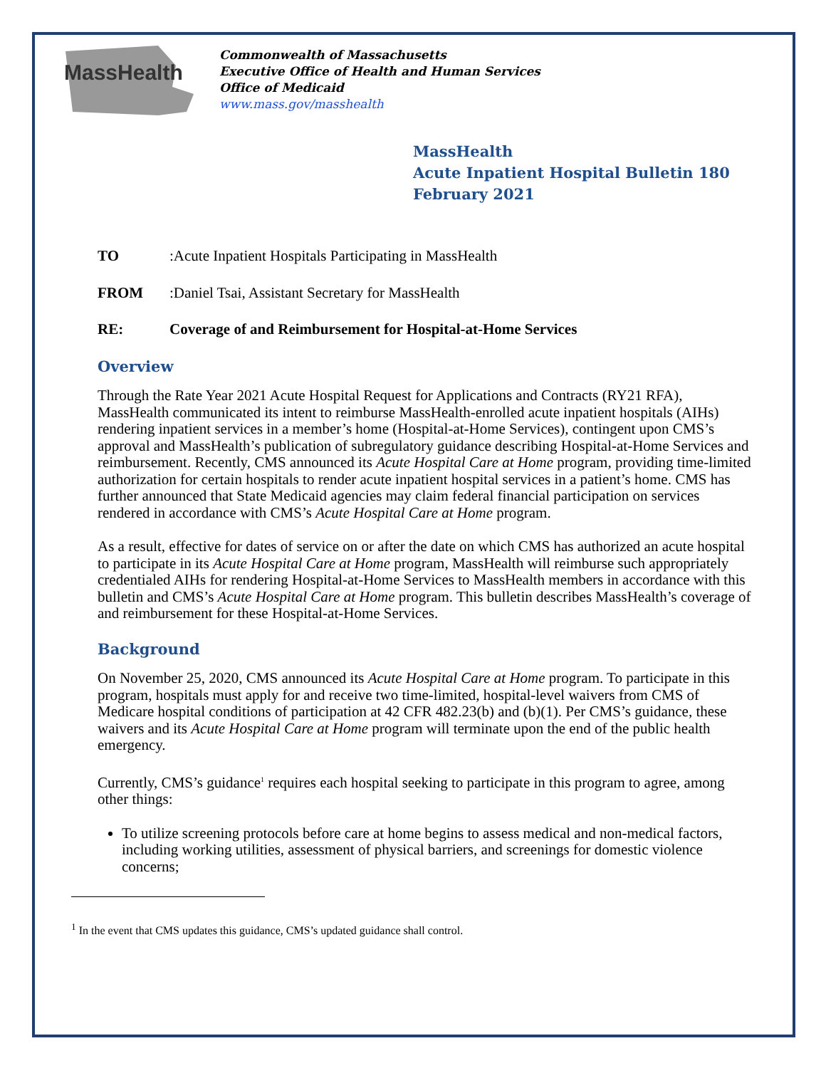MassHealth
Commonwealth of Massachusetts
Executive Office of Health and Human Services
Office of Medicaid
www.mass.gov/masshealth
MassHealth
Acute Inpatient Hospital Bulletin 180
February 2021
TO: Acute Inpatient Hospitals Participating in MassHealth
FROM: Daniel Tsai, Assistant Secretary for MassHealth
RE: Coverage of and Reimbursement for Hospital-at-Home Services
Overview
Through the Rate Year 2021 Acute Hospital Request for Applications and Contracts (RY21 RFA), MassHealth communicated its intent to reimburse MassHealth-enrolled acute inpatient hospitals (AIHs) rendering inpatient services in a member’s home (Hospital-at-Home Services), contingent upon CMS’s approval and MassHealth’s publication of subregulatory guidance describing Hospital-at-Home Services and reimbursement. Recently, CMS announced its Acute Hospital Care at Home program, providing time-limited authorization for certain hospitals to render acute inpatient hospital services in a patient’s home. CMS has further announced that State Medicaid agencies may claim federal financial participation on services rendered in accordance with CMS’s Acute Hospital Care at Home program.
As a result, effective for dates of service on or after the date on which CMS has authorized an acute hospital to participate in its Acute Hospital Care at Home program, MassHealth will reimburse such appropriately credentialed AIHs for rendering Hospital-at-Home Services to MassHealth members in accordance with this bulletin and CMS’s Acute Hospital Care at Home program. This bulletin describes MassHealth’s coverage of and reimbursement for these Hospital-at-Home Services.
Background
On November 25, 2020, CMS announced its Acute Hospital Care at Home program. To participate in this program, hospitals must apply for and receive two time-limited, hospital-level waivers from CMS of Medicare hospital conditions of participation at 42 CFR 482.23(b) and (b)(1). Per CMS’s guidance, these waivers and its Acute Hospital Care at Home program will terminate upon the end of the public health emergency.
Currently, CMS’s guidance<sup>1</sup> requires each hospital seeking to participate in this program to agree, among other things:
To utilize screening protocols before care at home begins to assess medical and non-medical factors, including working utilities, assessment of physical barriers, and screenings for domestic violence concerns;
<sup>1</sup> In the event that CMS updates this guidance, CMS’s updated guidance shall control.